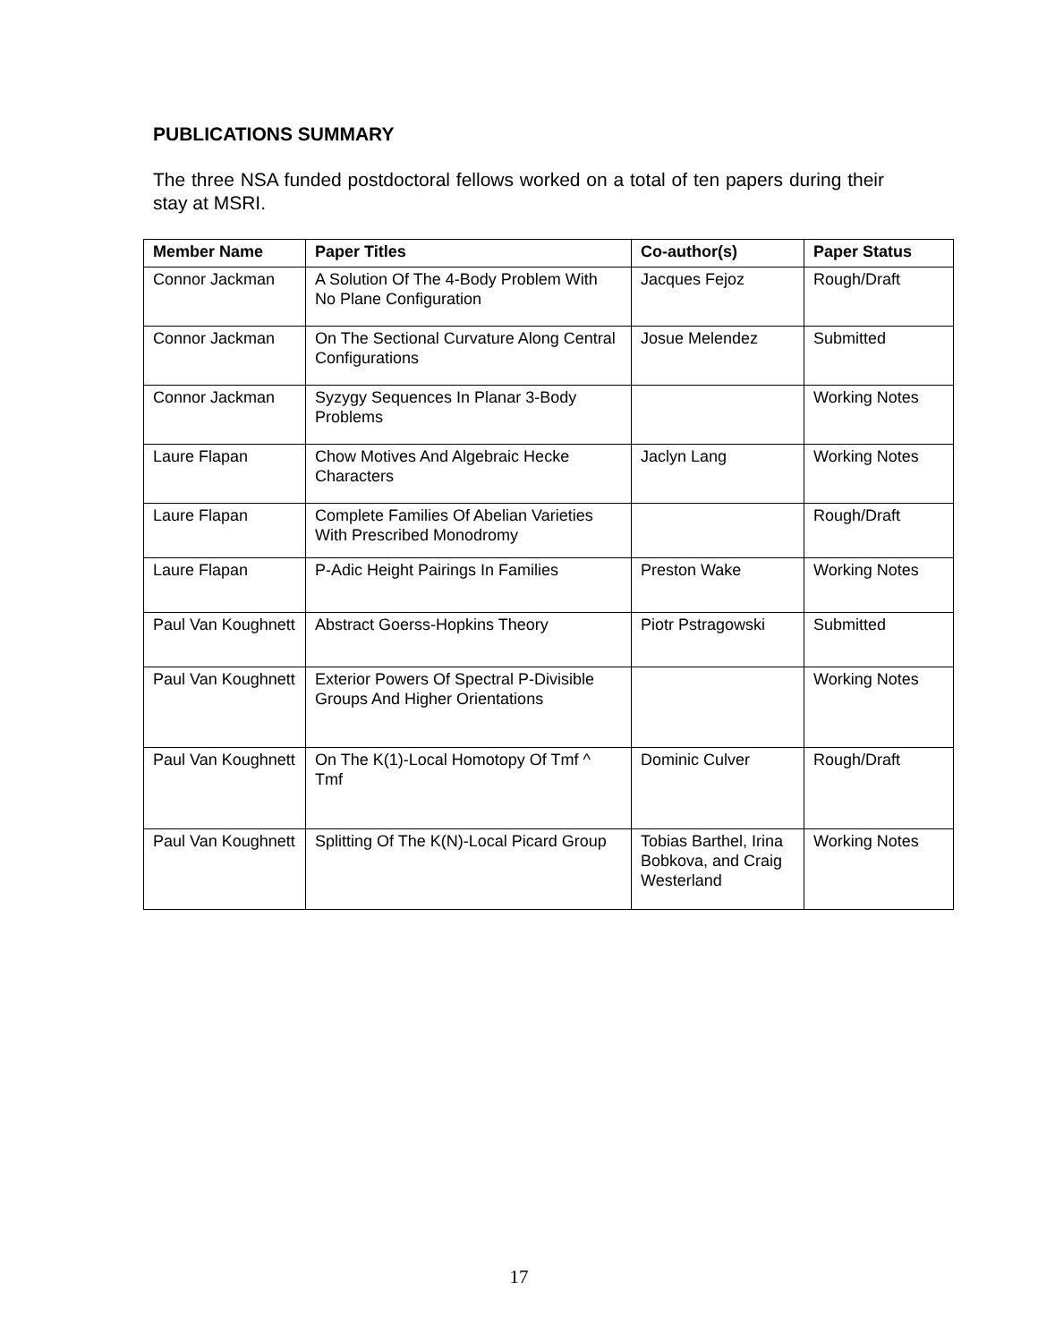PUBLICATIONS SUMMARY
The three NSA funded postdoctoral fellows worked on a total of ten papers during their stay at MSRI.
| Member Name | Paper Titles | Co-author(s) | Paper Status |
| --- | --- | --- | --- |
| Connor Jackman | A Solution Of The 4-Body Problem With No Plane Configuration | Jacques Fejoz | Rough/Draft |
| Connor Jackman | On The Sectional Curvature Along Central Configurations | Josue Melendez | Submitted |
| Connor Jackman | Syzygy Sequences In Planar 3-Body Problems | | Working Notes |
| Laure Flapan | Chow Motives And Algebraic Hecke Characters | Jaclyn Lang | Working Notes |
| Laure Flapan | Complete Families Of Abelian Varieties With Prescribed Monodromy | | Rough/Draft |
| Laure Flapan | P-Adic Height Pairings In Families | Preston Wake | Working Notes |
| Paul Van Koughnett | Abstract Goerss-Hopkins Theory | Piotr Pstragowski | Submitted |
| Paul Van Koughnett | Exterior Powers Of Spectral P-Divisible Groups And Higher Orientations | | Working Notes |
| Paul Van Koughnett | On The K(1)-Local Homotopy Of Tmf ^ Tmf | Dominic Culver | Rough/Draft |
| Paul Van Koughnett | Splitting Of The K(N)-Local Picard Group | Tobias Barthel, Irina Bobkova, and Craig Westerland | Working Notes |
17